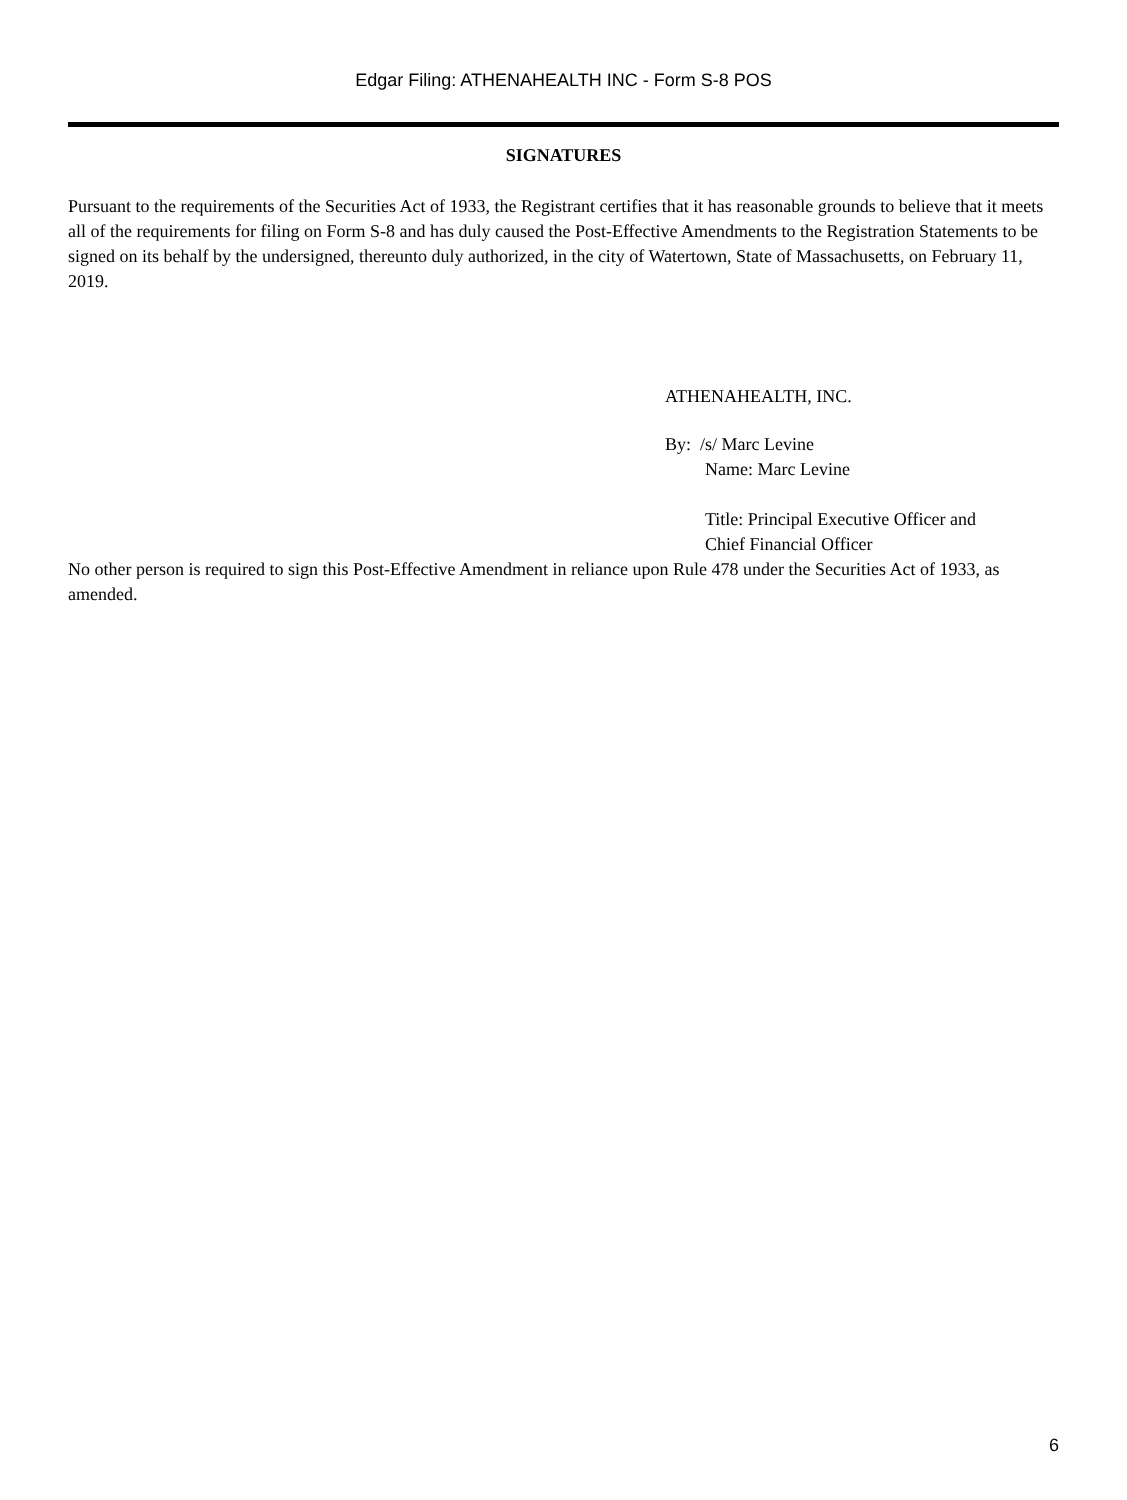Edgar Filing: ATHENAHEALTH INC - Form S-8 POS
SIGNATURES
Pursuant to the requirements of the Securities Act of 1933, the Registrant certifies that it has reasonable grounds to believe that it meets all of the requirements for filing on Form S-8 and has duly caused the Post-Effective Amendments to the Registration Statements to be signed on its behalf by the undersigned, thereunto duly authorized, in the city of Watertown, State of Massachusetts, on February 11, 2019.
ATHENAHEALTH, INC.
By: /s/ Marc Levine
Name: Marc Levine
Title: Principal Executive Officer and
Chief Financial Officer
No other person is required to sign this Post-Effective Amendment in reliance upon Rule 478 under the Securities Act of 1933, as amended.
6